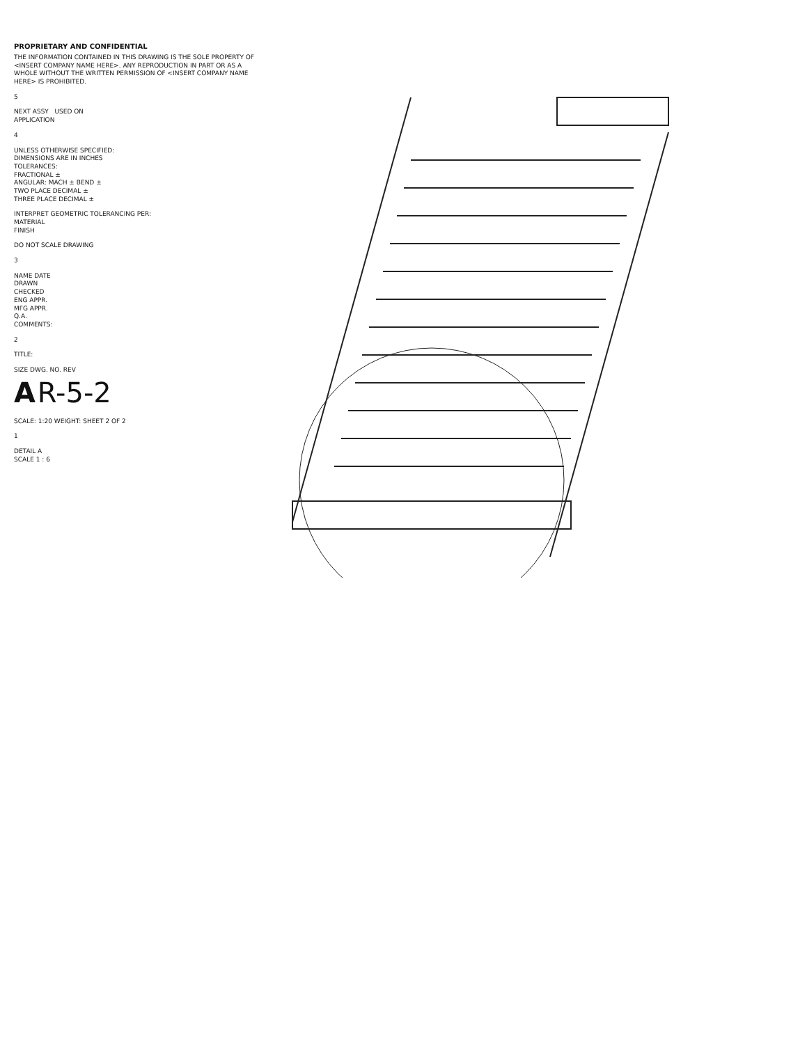PROPRIETARY AND CONFIDENTIAL
THE INFORMATION CONTAINED IN THIS DRAWING IS THE SOLE PROPERTY OF <INSERT COMPANY NAME HERE>. ANY REPRODUCTION IN PART OR AS A WHOLE WITHOUT THE WRITTEN PERMISSION OF <INSERT COMPANY NAME HERE> IS PROHIBITED.
5
NEXT ASSY USED ON
APPLICATION
4
UNLESS OTHERWISE SPECIFIED:
DIMENSIONS ARE IN INCHES
TOLERANCES:
FRACTIONAL ±
ANGULAR: MACH ± BEND ±
TWO PLACE DECIMAL ±
THREE PLACE DECIMAL ±
INTERPRET GEOMETRIC TOLERANCING PER:
MATERIAL
FINISH
DO NOT SCALE DRAWING
3
NAME DATE
DRAWN
CHECKED
ENG APPR.
MFG APPR.
Q.A.
COMMENTS:
2
TITLE:
SIZE DWG. NO. REV
A R-5-2
SCALE: 1:20 WEIGHT: SHEET 2 OF 2
1
DETAIL A
SCALE 1 : 6